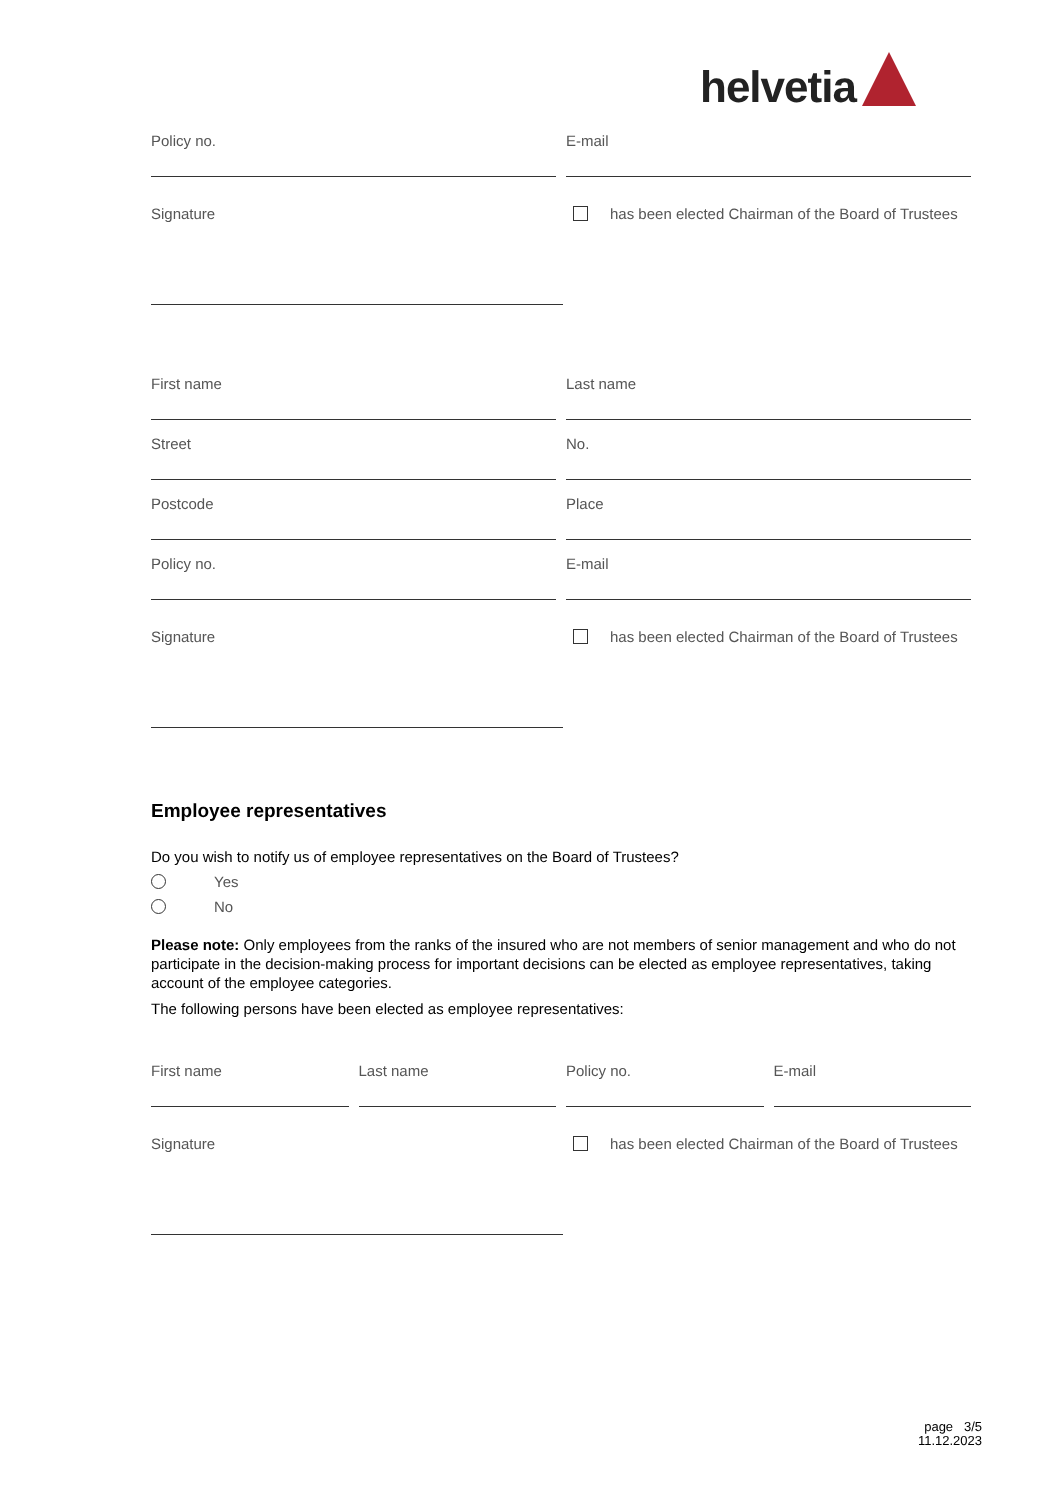helvetia
Policy no. E-mail
Signature has been elected Chairman of the Board of Trustees
First name Last name
Street No.
Postcode Place
Policy no. E-mail
Signature has been elected Chairman of the Board of Trustees
Employee representatives
Do you wish to notify us of employee representatives on the Board of Trustees?
Yes
No
Please note: Only employees from the ranks of the insured who are not members of senior management and who do not participate in the decision-making process for important decisions can be elected as employee representatives, taking account of the employee categories.
The following persons have been elected as employee representatives:
First name Last name Policy no. E-mail
Signature has been elected Chairman of the Board of Trustees
page 3/5
11.12.2023